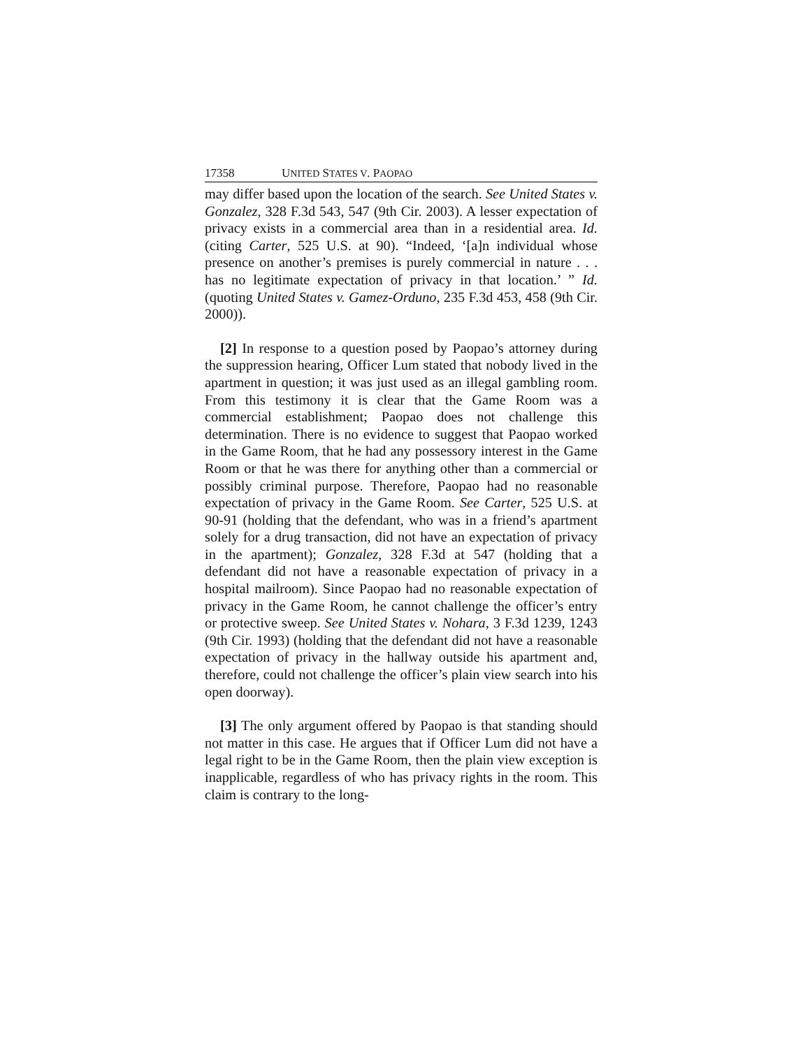17358 UNITED STATES V. PAOPAO
may differ based upon the location of the search. See United States v. Gonzalez, 328 F.3d 543, 547 (9th Cir. 2003). A lesser expectation of privacy exists in a commercial area than in a residential area. Id. (citing Carter, 525 U.S. at 90). “Indeed, ‘[a]n individual whose presence on another’s premises is purely commercial in nature . . . has no legitimate expectation of privacy in that location.’ ” Id. (quoting United States v. Gamez-Orduno, 235 F.3d 453, 458 (9th Cir. 2000)).
[2] In response to a question posed by Paopao’s attorney during the suppression hearing, Officer Lum stated that nobody lived in the apartment in question; it was just used as an illegal gambling room. From this testimony it is clear that the Game Room was a commercial establishment; Paopao does not challenge this determination. There is no evidence to suggest that Paopao worked in the Game Room, that he had any possessory interest in the Game Room or that he was there for anything other than a commercial or possibly criminal purpose. Therefore, Paopao had no reasonable expectation of privacy in the Game Room. See Carter, 525 U.S. at 90-91 (holding that the defendant, who was in a friend’s apartment solely for a drug transaction, did not have an expectation of privacy in the apartment); Gonzalez, 328 F.3d at 547 (holding that a defendant did not have a reasonable expectation of privacy in a hospital mailroom). Since Paopao had no reasonable expectation of privacy in the Game Room, he cannot challenge the officer’s entry or protective sweep. See United States v. Nohara, 3 F.3d 1239, 1243 (9th Cir. 1993) (holding that the defendant did not have a reasonable expectation of privacy in the hallway outside his apartment and, therefore, could not challenge the officer’s plain view search into his open doorway).
[3] The only argument offered by Paopao is that standing should not matter in this case. He argues that if Officer Lum did not have a legal right to be in the Game Room, then the plain view exception is inapplicable, regardless of who has privacy rights in the room. This claim is contrary to the long-